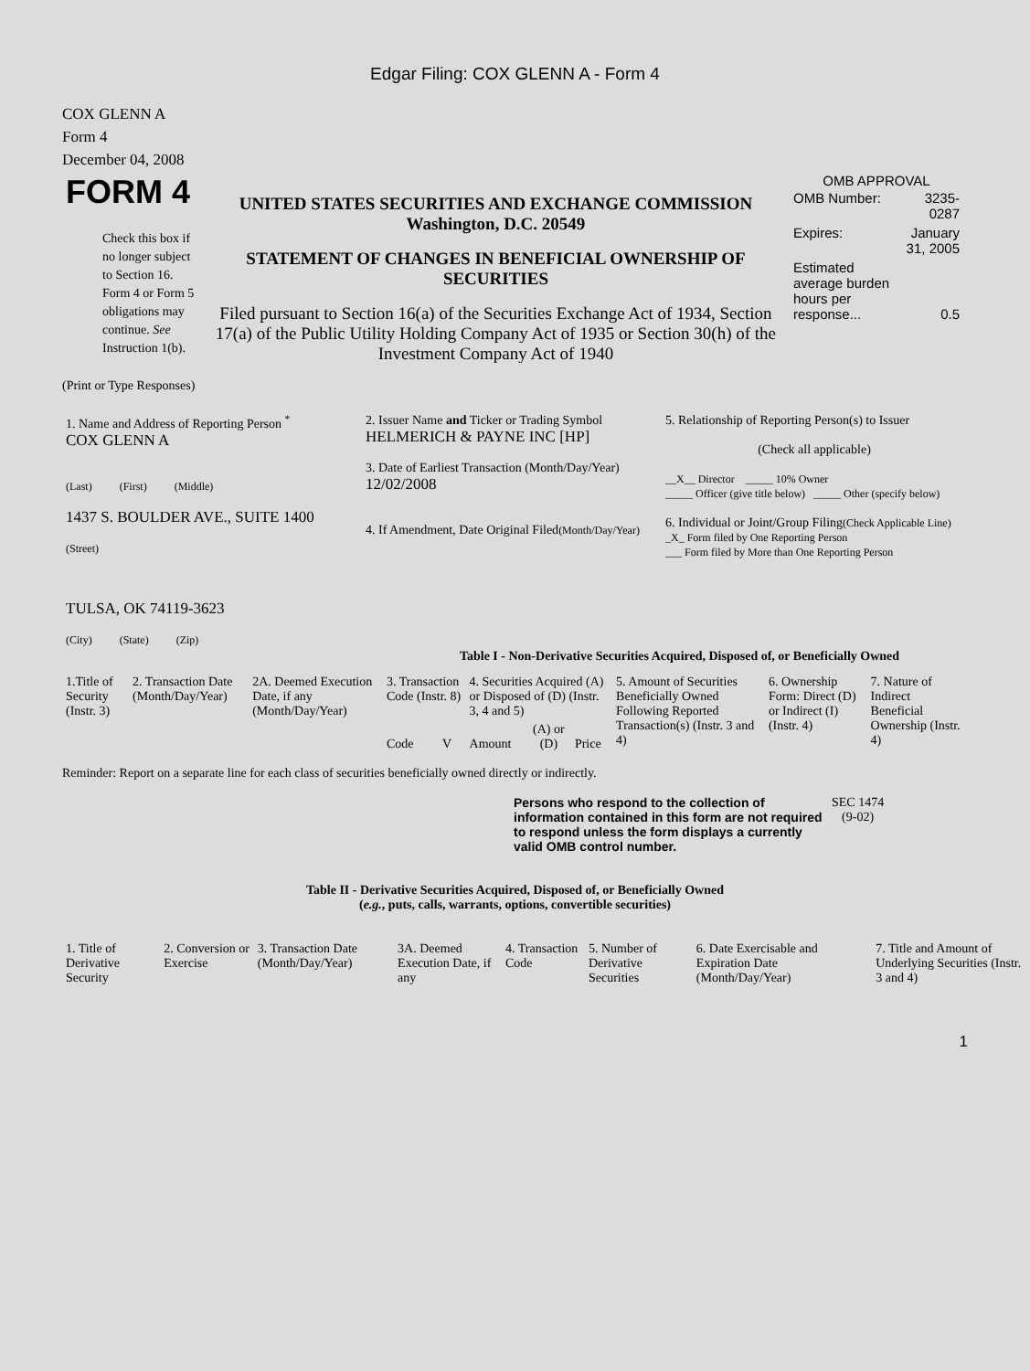Edgar Filing: COX GLENN A - Form 4
COX GLENN A
Form 4
December 04, 2008
| FORM 4 Check this box if no longer subject to Section 16. Form 4 or Form 5 obligations may continue. See Instruction 1(b). | UNITED STATES SECURITIES AND EXCHANGE COMMISSION Washington, D.C. 20549 STATEMENT OF CHANGES IN BENEFICIAL OWNERSHIP OF SECURITIES Filed pursuant to Section 16(a) of the Securities Exchange Act of 1934, Section 17(a) of the Public Utility Holding Company Act of 1935 or Section 30(h) of the Investment Company Act of 1940 | OMB APPROVAL / OMB Number: / 3235-0287 / / Expires: / January 31, 2005 / / Estimated average burden hours per response... / 0.5 / |
(Print or Type Responses)
| 1. Name and Address of Reporting Person <sup>*</sup> COX GLENN A (Last) (First) (Middle) 1437 S. BOULDER AVE., SUITE 1400 (Street) TULSA, OK 74119-3623 (City) (State) (Zip) | 2. Issuer Name and Ticker or Trading Symbol HELMERICH & PAYNE INC [HP] 3. Date of Earliest Transaction (Month/Day/Year) 12/02/2008 4. If Amendment, Date Original Filed (Month/Day/Year) | 5. Relationship of Reporting Person(s) to Issuer (Check all applicable) __X__ Director _____ 10% Owner _____ Officer (give title below) _____ Other (specify below) 6. Individual or Joint/Group Filing (Check Applicable Line) _X_ Form filed by One Reporting Person ___ Form filed by More than One Reporting Person |
Table I - Non-Derivative Securities Acquired, Disposed of, or Beneficially Owned
| 1.Title of Security (Instr. 3) | 2. Transaction Date (Month/Day/Year) | 2A. Deemed Execution Date, if any (Month/Day/Year) | 3. Transaction Code (Instr. 8) | | 4. Securities Acquired (A) or Disposed of (D) (Instr. 3, 4 and 5) | | | 5. Amount of Securities Beneficially Owned Following Reported Transaction(s) (Instr. 3 and 4) | 6. Ownership Form: Direct (D) or Indirect (I) (Instr. 4) | 7. Nature of Indirect Beneficial Ownership (Instr. 4) |
| --- | --- | --- | --- | --- | --- | --- | --- | --- | --- | --- |
| | | | Code | V | Amount | (A) or (D) | Price | | | |
Reminder: Report on a separate line for each class of securities beneficially owned directly or indirectly.
| Persons who respond to the collection of information contained in this form are not required to respond unless the form displays a currently valid OMB control number. | SEC 1474 (9-02) |
Table II - Derivative Securities Acquired, Disposed of, or Beneficially Owned
(e.g., puts, calls, warrants, options, convertible securities)
| 1. Title of Derivative Security | 2. Conversion or Exercise | 3. Transaction Date (Month/Day/Year) | 3A. Deemed Execution Date, if any | 4. Transaction Code | 5. Number of Derivative Securities | 6. Date Exercisable and Expiration Date (Month/Day/Year) | 7. Title and Amount of Underlying Securities (Instr. 3 and 4) |
| --- | --- | --- | --- | --- | --- | --- | --- |
1